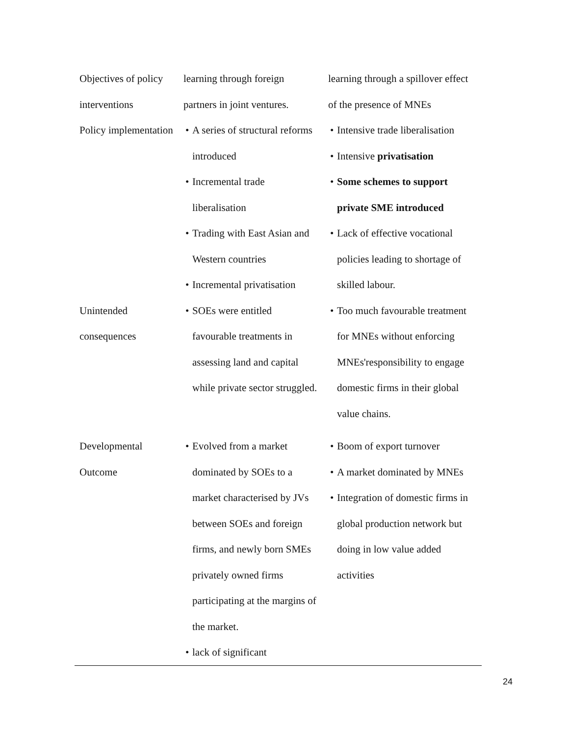| Objectives of policy interventions | learning through foreign partners in joint ventures. | learning through a spillover effect of the presence of MNEs |
| Policy implementation | • A series of structural reforms introduced • Incremental trade liberalisation • Trading with East Asian and Western countries • Incremental privatisation | • Intensive trade liberalisation • Intensive privatisation • Some schemes to support private SME introduced • Lack of effective vocational policies leading to shortage of skilled labour. |
| Unintended consequences | • SOEs were entitled favourable treatments in assessing land and capital while private sector struggled. | • Too much favourable treatment for MNEs without enforcing MNEs'responsibility to engage domestic firms in their global value chains. |
| Developmental Outcome | • Evolved from a market dominated by SOEs to a market characterised by JVs between SOEs and foreign firms, and newly born SMEs privately owned firms participating at the margins of the market. • lack of significant | • Boom of export turnover • A market dominated by MNEs • Integration of domestic firms in global production network but doing in low value added activities |
24